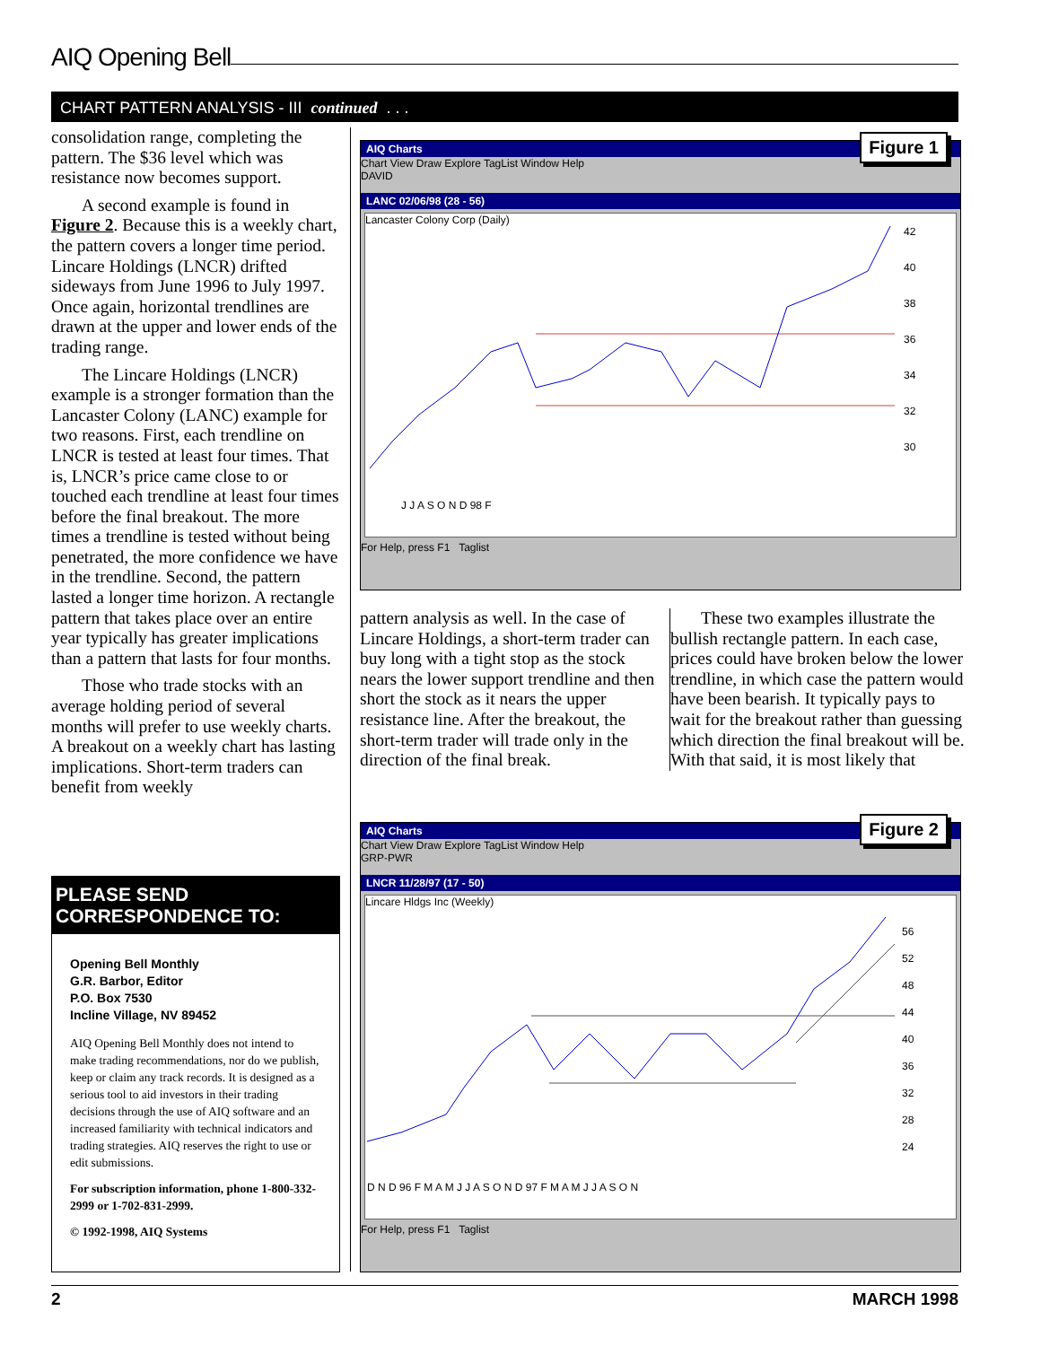AIQ Opening Bell
CHART PATTERN ANALYSIS - III continued . . .
consolidation range, completing the pattern. The $36 level which was resistance now becomes support.
A second example is found in Figure 2. Because this is a weekly chart, the pattern covers a longer time period. Lincare Holdings (LNCR) drifted sideways from June 1996 to July 1997. Once again, horizontal trendlines are drawn at the upper and lower ends of the trading range.
The Lincare Holdings (LNCR) example is a stronger formation than the Lancaster Colony (LANC) example for two reasons. First, each trendline on LNCR is tested at least four times. That is, LNCR’s price came close to or touched each trendline at least four times before the final breakout. The more times a trendline is tested without being penetrated, the more confidence we have in the trendline. Second, the pattern lasted a longer time horizon. A rectangle pattern that takes place over an entire year typically has greater implications than a pattern that lasts for four months.
Those who trade stocks with an average holding period of several months will prefer to use weekly charts. A breakout on a weekly chart has lasting implications. Short-term traders can benefit from weekly
PLEASE SEND CORRESPONDENCE TO:
Opening Bell Monthly
G.R. Barbor, Editor
P.O. Box 7530
Incline Village, NV 89452
AIQ Opening Bell Monthly does not intend to make trading recommendations, nor do we publish, keep or claim any track records. It is designed as a serious tool to aid investors in their trading decisions through the use of AIQ software and an increased familiarity with technical indicators and trading strategies. AIQ reserves the right to use or edit submissions.
For subscription information, phone 1-800-332-2999 or 1-702-831-2999.
© 1992-1998, AIQ Systems
Figure 1
AIQ Charts
Chart View Draw Explore TagList Window Help
DAVID
LANC 02/06/98 (28 - 56)
Lancaster Colony Corp (Daily)
42
40
38
36
34
32
30
J J A S O N D 98 F
For Help, press F1 Taglist
pattern analysis as well. In the case of Lincare Holdings, a short-term trader can buy long with a tight stop as the stock nears the lower support trendline and then short the stock as it nears the upper resistance line. After the breakout, the short-term trader will trade only in the direction of the final break.
These two examples illustrate the bullish rectangle pattern. In each case, prices could have broken below the lower trendline, in which case the pattern would have been bearish. It typically pays to wait for the breakout rather than guessing which direction the final breakout will be. With that said, it is most likely that
Figure 2
AIQ Charts
Chart View Draw Explore TagList Window Help
GRP-PWR
LNCR 11/28/97 (17 - 50)
Lincare Hldgs Inc (Weekly)
56
52
48
44
40
36
32
28
24
D N D 96 F M A M J J A S O N D 97 F M A M J J A S O N
For Help, press F1 Taglist
2 MARCH 1998